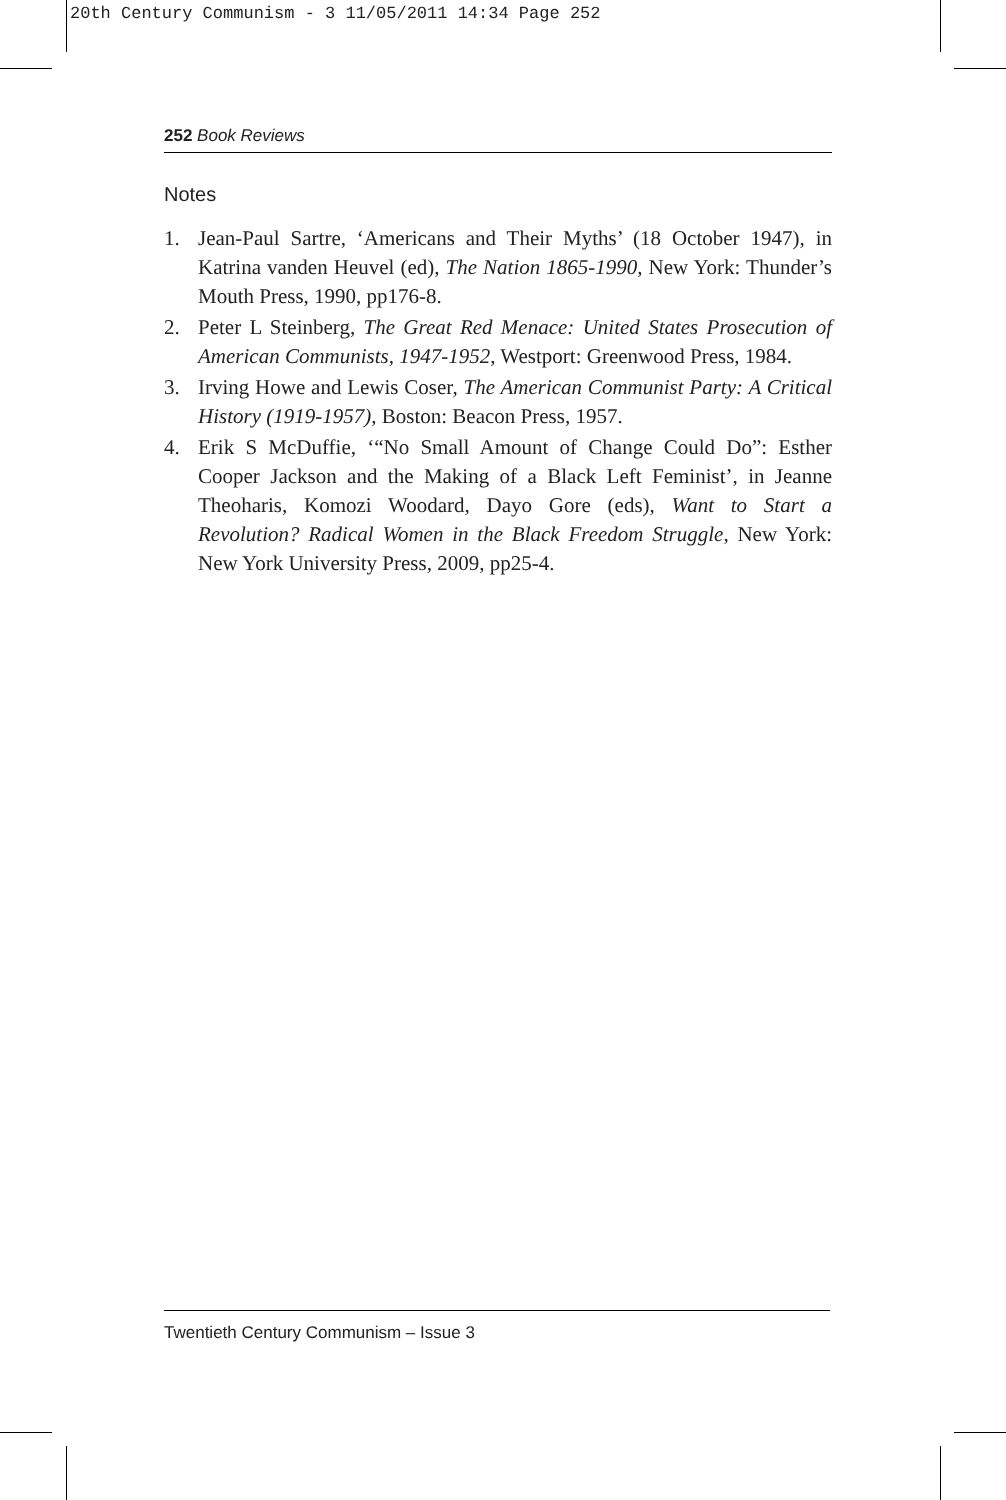20th Century Communism - 3 11/05/2011 14:34 Page 252
252 Book Reviews
Notes
1. Jean-Paul Sartre, ‘Americans and Their Myths’ (18 October 1947), in Katrina vanden Heuvel (ed), The Nation 1865-1990, New York: Thunder’s Mouth Press, 1990, pp176-8.
2. Peter L Steinberg, The Great Red Menace: United States Prosecution of American Communists, 1947-1952, Westport: Greenwood Press, 1984.
3. Irving Howe and Lewis Coser, The American Communist Party: A Critical History (1919-1957), Boston: Beacon Press, 1957.
4. Erik S McDuffie, ‘“No Small Amount of Change Could Do”: Esther Cooper Jackson and the Making of a Black Left Feminist’, in Jeanne Theoharis, Komozi Woodard, Dayo Gore (eds), Want to Start a Revolution? Radical Women in the Black Freedom Struggle, New York: New York University Press, 2009, pp25-4.
Twentieth Century Communism – Issue 3